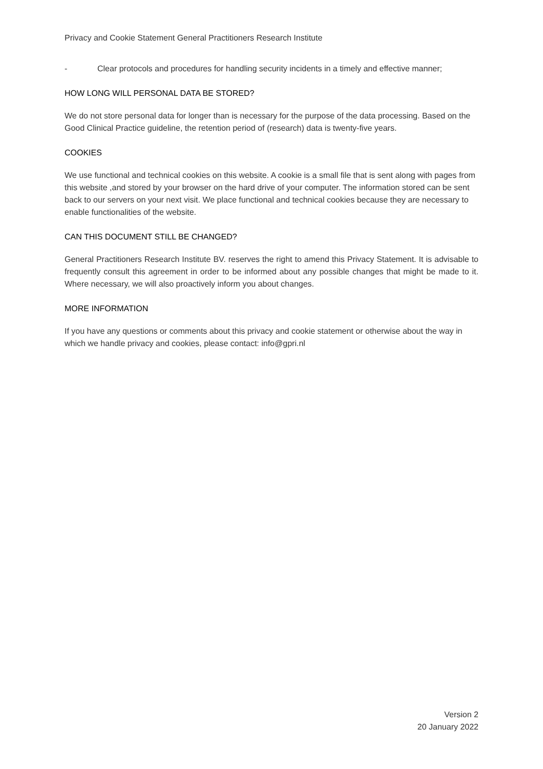Privacy and Cookie Statement General Practitioners Research Institute
- Clear protocols and procedures for handling security incidents in a timely and effective manner;
HOW LONG WILL PERSONAL DATA BE STORED?
We do not store personal data for longer than is necessary for the purpose of the data processing. Based on the Good Clinical Practice guideline, the retention period of (research) data is twenty-five years.
COOKIES
We use functional and technical cookies on this website. A cookie is a small file that is sent along with pages from this website ,and stored by your browser on the hard drive of your computer. The information stored can be sent back to our servers on your next visit. We place functional and technical cookies because they are necessary to enable functionalities of the website.
CAN THIS DOCUMENT STILL BE CHANGED?
General Practitioners Research Institute BV. reserves the right to amend this Privacy Statement. It is advisable to frequently consult this agreement in order to be informed about any possible changes that might be made to it. Where necessary, we will also proactively inform you about changes.
MORE INFORMATION
If you have any questions or comments about this privacy and cookie statement or otherwise about the way in which we handle privacy and cookies, please contact: info@gpri.nl
Version 2
20 January 2022